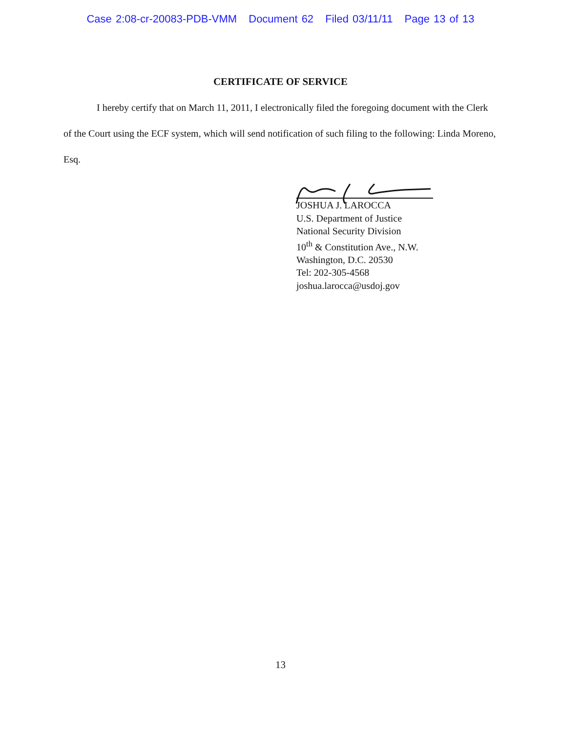Case 2:08-cr-20083-PDB-VMM Document 62 Filed 03/11/11 Page 13 of 13
CERTIFICATE OF SERVICE
I hereby certify that on March 11, 2011, I electronically filed the foregoing document with the Clerk of the Court using the ECF system, which will send notification of such filing to the following: Linda Moreno, Esq.
JOSHUA J. LAROCCA
U.S. Department of Justice
National Security Division
10<sup>th</sup> & Constitution Ave., N.W.
Washington, D.C. 20530
Tel: 202-305-4568
joshua.larocca@usdoj.gov
13